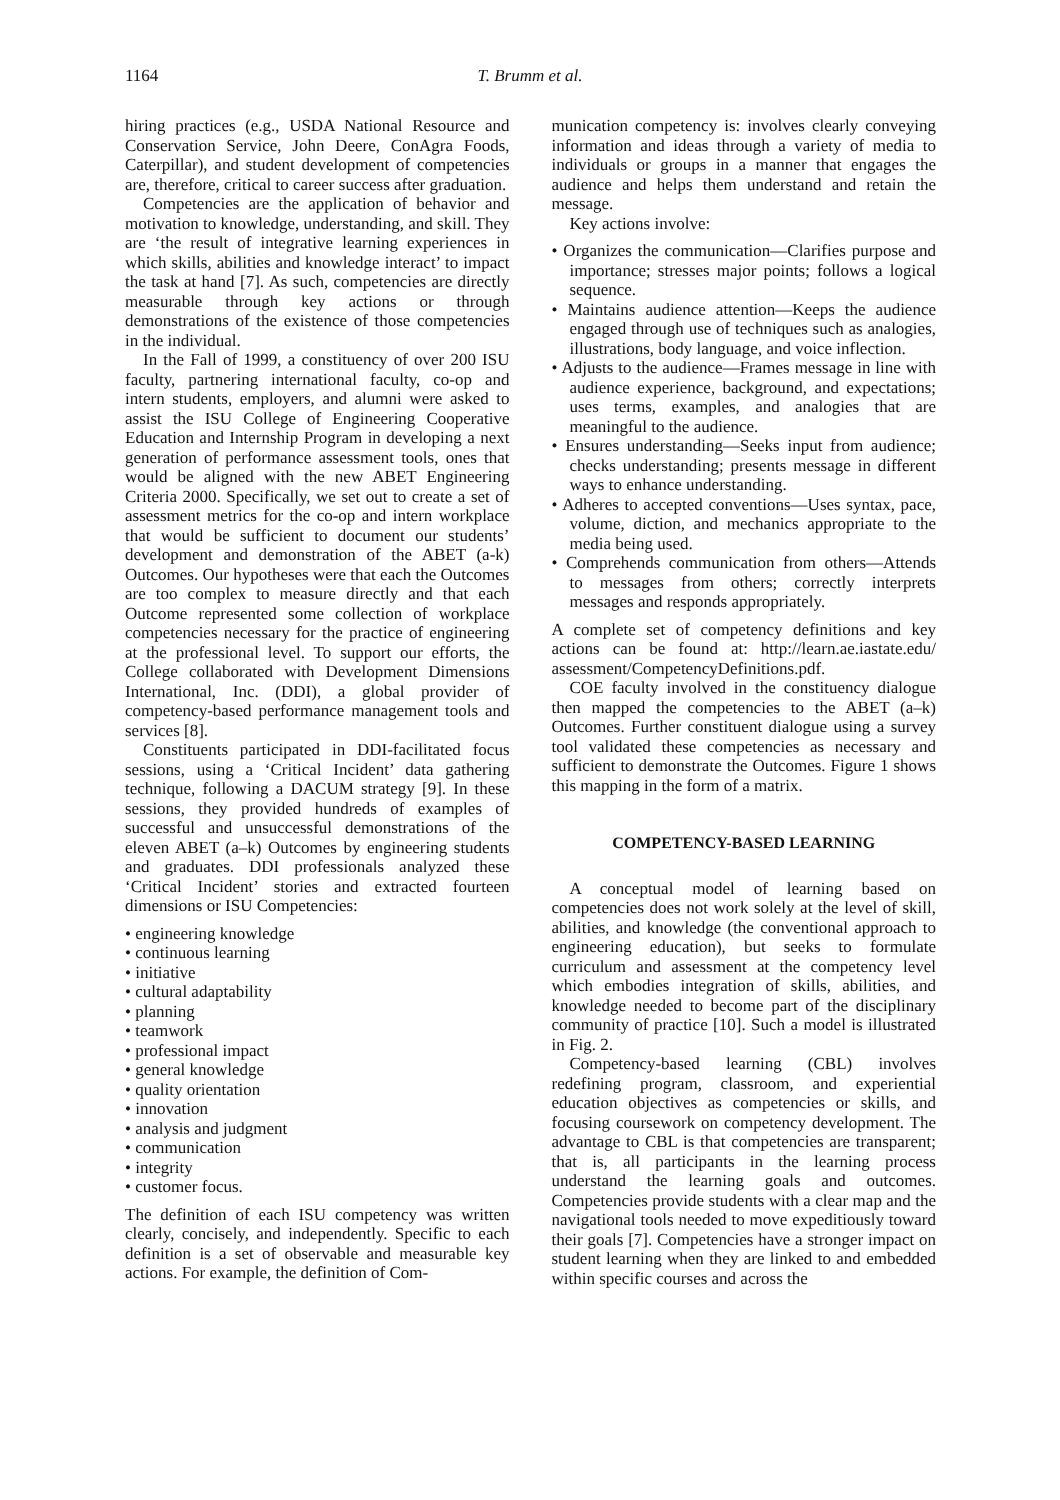1164
T. Brumm et al.
hiring practices (e.g., USDA National Resource and Conservation Service, John Deere, ConAgra Foods, Caterpillar), and student development of competencies are, therefore, critical to career success after graduation.
Competencies are the application of behavior and motivation to knowledge, understanding, and skill. They are ‘the result of integrative learning experiences in which skills, abilities and knowledge interact’ to impact the task at hand [7]. As such, competencies are directly measurable through key actions or through demonstrations of the existence of those competencies in the individual.
In the Fall of 1999, a constituency of over 200 ISU faculty, partnering international faculty, co-op and intern students, employers, and alumni were asked to assist the ISU College of Engineering Cooperative Education and Internship Program in developing a next generation of performance assessment tools, ones that would be aligned with the new ABET Engineering Criteria 2000. Specifically, we set out to create a set of assessment metrics for the co-op and intern workplace that would be sufficient to document our students’ development and demonstration of the ABET (a-k) Outcomes. Our hypotheses were that each the Outcomes are too complex to measure directly and that each Outcome represented some collection of workplace competencies necessary for the practice of engineering at the professional level. To support our efforts, the College collaborated with Development Dimensions International, Inc. (DDI), a global provider of competency-based performance management tools and services [8].
Constituents participated in DDI-facilitated focus sessions, using a ‘Critical Incident’ data gathering technique, following a DACUM strategy [9]. In these sessions, they provided hundreds of examples of successful and unsuccessful demonstrations of the eleven ABET (a–k) Outcomes by engineering students and graduates. DDI professionals analyzed these ‘Critical Incident’ stories and extracted fourteen dimensions or ISU Competencies:
• engineering knowledge
• continuous learning
• initiative
• cultural adaptability
• planning
• teamwork
• professional impact
• general knowledge
• quality orientation
• innovation
• analysis and judgment
• communication
• integrity
• customer focus.
The definition of each ISU competency was written clearly, concisely, and independently. Specific to each definition is a set of observable and measurable key actions. For example, the definition of Com-
munication competency is: involves clearly conveying information and ideas through a variety of media to individuals or groups in a manner that engages the audience and helps them understand and retain the message.
Key actions involve:
• Organizes the communication—Clarifies purpose and importance; stresses major points; follows a logical sequence.
• Maintains audience attention—Keeps the audience engaged through use of techniques such as analogies, illustrations, body language, and voice inflection.
• Adjusts to the audience—Frames message in line with audience experience, background, and expectations; uses terms, examples, and analogies that are meaningful to the audience.
• Ensures understanding—Seeks input from audience; checks understanding; presents message in different ways to enhance understanding.
• Adheres to accepted conventions—Uses syntax, pace, volume, diction, and mechanics appropriate to the media being used.
• Comprehends communication from others—Attends to messages from others; correctly interprets messages and responds appropriately.
A complete set of competency definitions and key actions can be found at: http://learn.ae.iastate.edu/ assessment/CompetencyDefinitions.pdf.
COE faculty involved in the constituency dialogue then mapped the competencies to the ABET (a–k) Outcomes. Further constituent dialogue using a survey tool validated these competencies as necessary and sufficient to demonstrate the Outcomes. Figure 1 shows this mapping in the form of a matrix.
COMPETENCY-BASED LEARNING
A conceptual model of learning based on competencies does not work solely at the level of skill, abilities, and knowledge (the conventional approach to engineering education), but seeks to formulate curriculum and assessment at the competency level which embodies integration of skills, abilities, and knowledge needed to become part of the disciplinary community of practice [10]. Such a model is illustrated in Fig. 2.
Competency-based learning (CBL) involves redefining program, classroom, and experiential education objectives as competencies or skills, and focusing coursework on competency development. The advantage to CBL is that competencies are transparent; that is, all participants in the learning process understand the learning goals and outcomes. Competencies provide students with a clear map and the navigational tools needed to move expeditiously toward their goals [7]. Competencies have a stronger impact on student learning when they are linked to and embedded within specific courses and across the